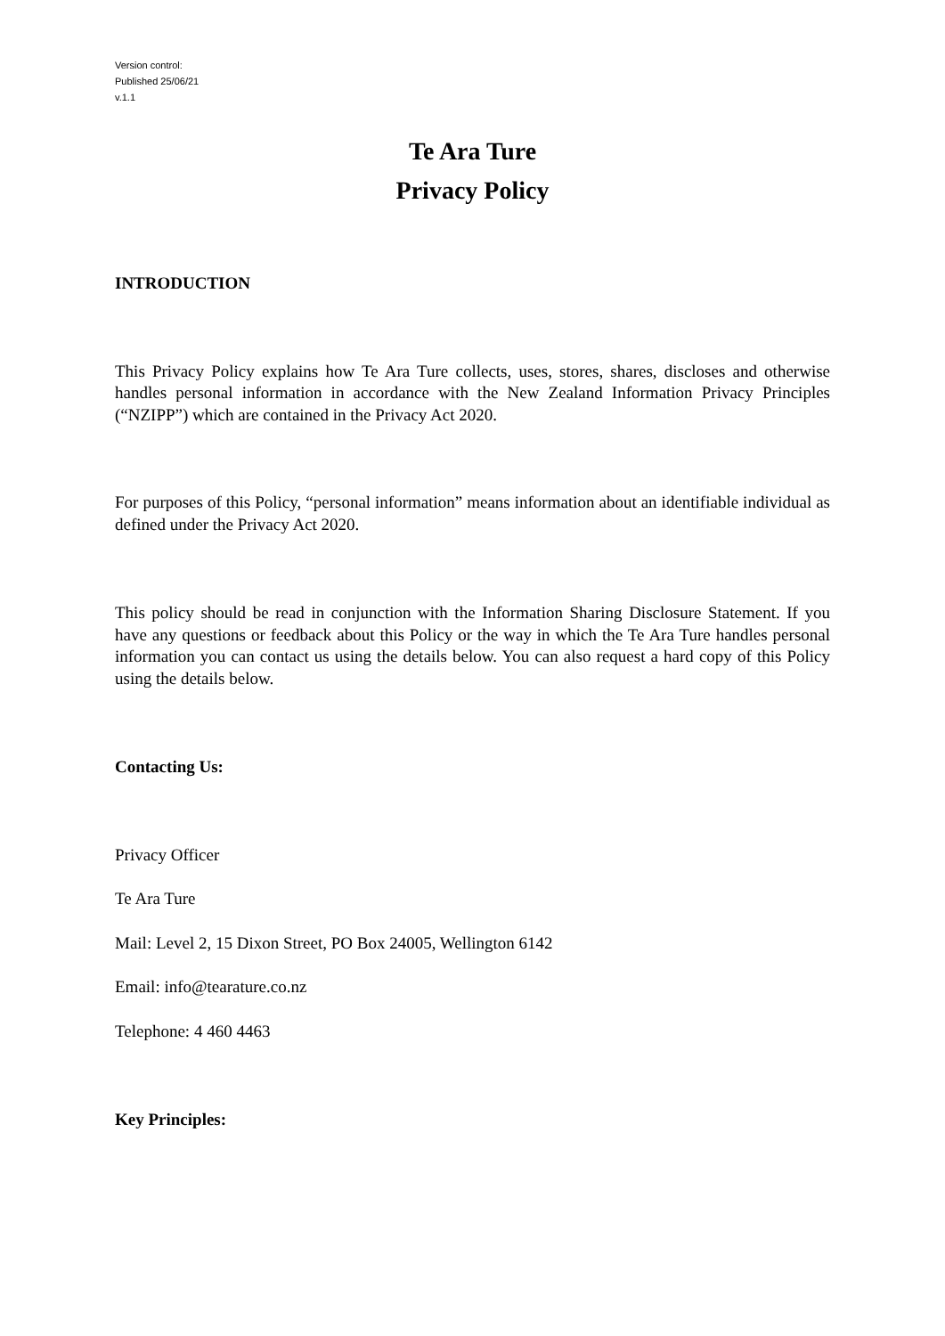Version control:
Published 25/06/21
v.1.1
Te Ara Ture
Privacy Policy
INTRODUCTION
This Privacy Policy explains how Te Ara Ture collects, uses, stores, shares, discloses and otherwise handles personal information in accordance with the New Zealand Information Privacy Principles (“NZIPP”) which are contained in the Privacy Act 2020.
For purposes of this Policy, “personal information” means information about an identifiable individual as defined under the Privacy Act 2020.
This policy should be read in conjunction with the Information Sharing Disclosure Statement. If you have any questions or feedback about this Policy or the way in which the Te Ara Ture handles personal information you can contact us using the details below. You can also request a hard copy of this Policy using the details below.
Contacting Us:
Privacy Officer
Te Ara Ture
Mail: Level 2, 15 Dixon Street, PO Box 24005, Wellington 6142
Email: info@tearature.co.nz
Telephone: 4 460 4463
Key Principles: